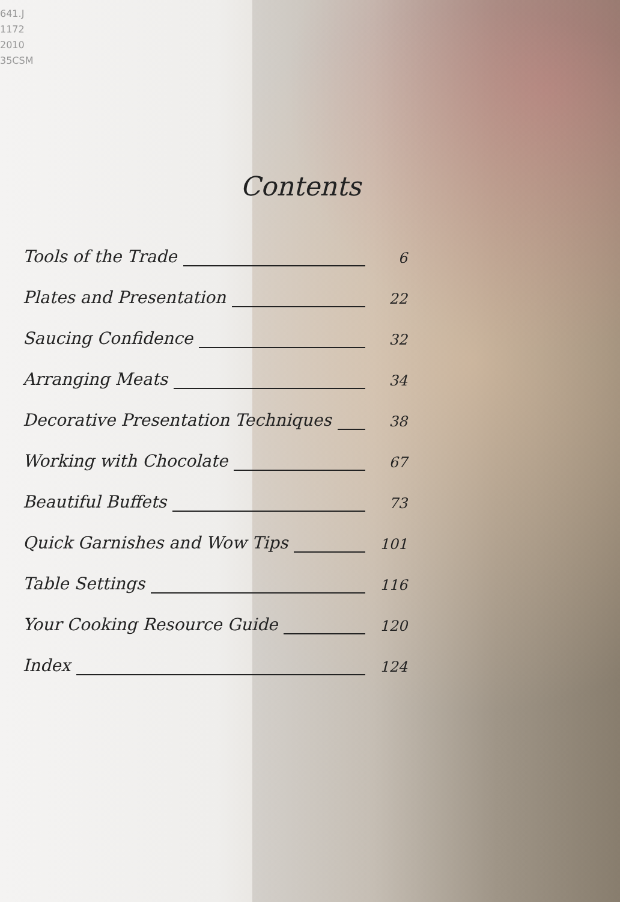641.J
1172
2010
35CSM
Contents
Tools of the Trade 6
Plates and Presentation 22
Saucing Confidence 32
Arranging Meats 34
Decorative Presentation Techniques 38
Working with Chocolate 67
Beautiful Buffets 73
Quick Garnishes and Wow Tips 101
Table Settings 116
Your Cooking Resource Guide 120
Index 124